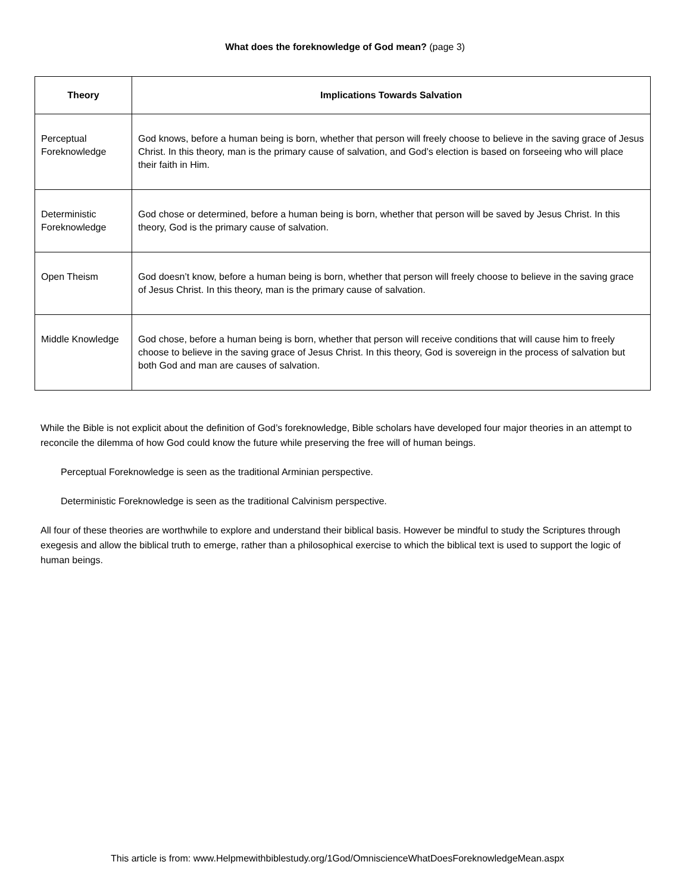What does the foreknowledge of God mean? (page 3)
| Theory | Implications Towards Salvation |
| --- | --- |
| Perceptual Foreknowledge | God knows, before a human being is born, whether that person will freely choose to believe in the saving grace of Jesus Christ. In this theory, man is the primary cause of salvation, and God’s election is based on forseeing who will place their faith in Him. |
| Deterministic Foreknowledge | God chose or determined, before a human being is born, whether that person will be saved by Jesus Christ. In this theory, God is the primary cause of salvation. |
| Open Theism | God doesn’t know, before a human being is born, whether that person will freely choose to believe in the saving grace of Jesus Christ. In this theory, man is the primary cause of salvation. |
| Middle Knowledge | God chose, before a human being is born, whether that person will receive conditions that will cause him to freely choose to believe in the saving grace of Jesus Christ. In this theory, God is sovereign in the process of salvation but both God and man are causes of salvation. |
While the Bible is not explicit about the definition of God’s foreknowledge, Bible scholars have developed four major theories in an attempt to reconcile the dilemma of how God could know the future while preserving the free will of human beings.
Perceptual Foreknowledge is seen as the traditional Arminian perspective.
Deterministic Foreknowledge is seen as the traditional Calvinism perspective.
All four of these theories are worthwhile to explore and understand their biblical basis. However be mindful to study the Scriptures through exegesis and allow the biblical truth to emerge, rather than a philosophical exercise to which the biblical text is used to support the logic of human beings.
This article is from: www.Helpmewithbiblestudy.org/1God/OmniscienceWhatDoesForeknowledgeMean.aspx